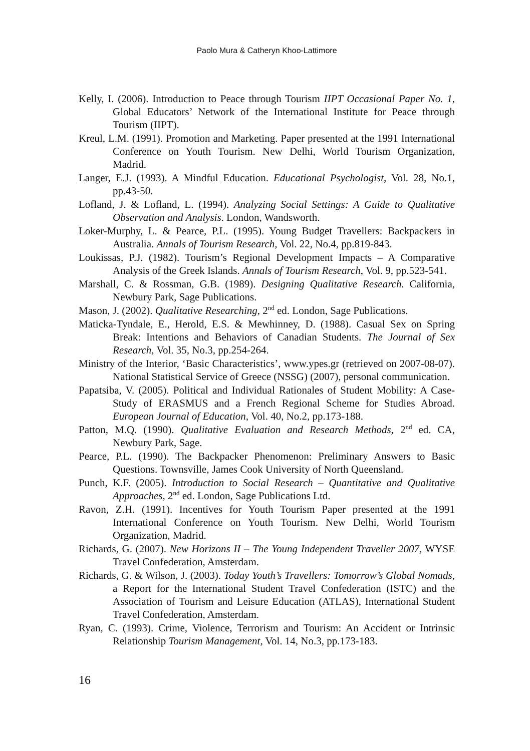Paolo Mura & Catheryn Khoo-Lattimore
Kelly, I. (2006). Introduction to Peace through Tourism IIPT Occasional Paper No. 1, Global Educators’ Network of the International Institute for Peace through Tourism (IIPT).
Kreul, L.M. (1991). Promotion and Marketing. Paper presented at the 1991 International Conference on Youth Tourism. New Delhi, World Tourism Organization, Madrid.
Langer, E.J. (1993). A Mindful Education. Educational Psychologist, Vol. 28, No.1, pp.43-50.
Lofland, J. & Lofland, L. (1994). Analyzing Social Settings: A Guide to Qualitative Observation and Analysis. London, Wandsworth.
Loker-Murphy, L. & Pearce, P.L. (1995). Young Budget Travellers: Backpackers in Australia. Annals of Tourism Research, Vol. 22, No.4, pp.819-843.
Loukissas, P.J. (1982). Tourism’s Regional Development Impacts – A Comparative Analysis of the Greek Islands. Annals of Tourism Research, Vol. 9, pp.523-541.
Marshall, C. & Rossman, G.B. (1989). Designing Qualitative Research. California, Newbury Park, Sage Publications.
Mason, J. (2002). Qualitative Researching, 2<sup>nd</sup> ed. London, Sage Publications.
Maticka-Tyndale, E., Herold, E.S. & Mewhinney, D. (1988). Casual Sex on Spring Break: Intentions and Behaviors of Canadian Students. The Journal of Sex Research, Vol. 35, No.3, pp.254-264.
Ministry of the Interior, ‘Basic Characteristics’, www.ypes.gr (retrieved on 2007-08-07). National Statistical Service of Greece (NSSG) (2007), personal communication.
Papatsiba, V. (2005). Political and Individual Rationales of Student Mobility: A Case-Study of ERASMUS and a French Regional Scheme for Studies Abroad. European Journal of Education, Vol. 40, No.2, pp.173-188.
Patton, M.Q. (1990). Qualitative Evaluation and Research Methods, 2<sup>nd</sup> ed. CA, Newbury Park, Sage.
Pearce, P.L. (1990). The Backpacker Phenomenon: Preliminary Answers to Basic Questions. Townsville, James Cook University of North Queensland.
Punch, K.F. (2005). Introduction to Social Research – Quantitative and Qualitative Approaches, 2<sup>nd</sup> ed. London, Sage Publications Ltd.
Ravon, Z.H. (1991). Incentives for Youth Tourism Paper presented at the 1991 International Conference on Youth Tourism. New Delhi, World Tourism Organization, Madrid.
Richards, G. (2007). New Horizons II – The Young Independent Traveller 2007, WYSE Travel Confederation, Amsterdam.
Richards, G. & Wilson, J. (2003). Today Youth’s Travellers: Tomorrow’s Global Nomads, a Report for the International Student Travel Confederation (ISTC) and the Association of Tourism and Leisure Education (ATLAS), International Student Travel Confederation, Amsterdam.
Ryan, C. (1993). Crime, Violence, Terrorism and Tourism: An Accident or Intrinsic Relationship Tourism Management, Vol. 14, No.3, pp.173-183.
16